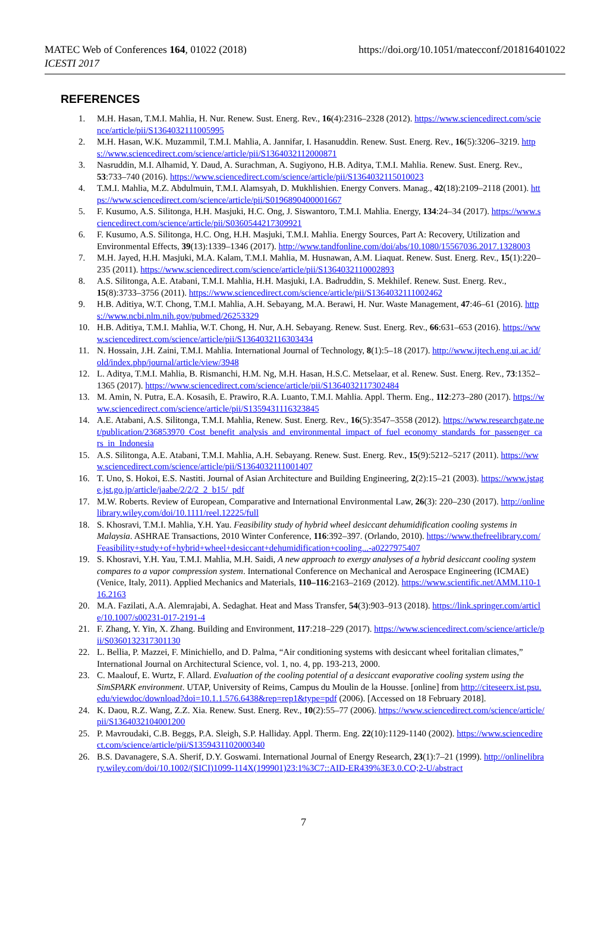MATEC Web of Conferences 164, 01022 (2018)
ICESTI 2017
https://doi.org/10.1051/matecconf/201816401022
REFERENCES
1. M.H. Hasan, T.M.I. Mahlia, H. Nur. Renew. Sust. Energ. Rev., 16(4):2316–2328 (2012). https://www.sciencedirect.com/science/article/pii/S1364032111005995
2. M.H. Hasan, W.K. Muzammil, T.M.I. Mahlia, A. Jannifar, I. Hasanuddin. Renew. Sust. Energ. Rev., 16(5):3206–3219. https://www.sciencedirect.com/science/article/pii/S1364032112000871
3. Nasruddin, M.I. Alhamid, Y. Daud, A. Surachman, A. Sugiyono, H.B. Aditya, T.M.I. Mahlia. Renew. Sust. Energ. Rev., 53:733–740 (2016). https://www.sciencedirect.com/science/article/pii/S1364032115010023
4. T.M.I. Mahlia, M.Z. Abdulmuin, T.M.I. Alamsyah, D. Mukhlishien. Energy Convers. Manag., 42(18):2109–2118 (2001). https://www.sciencedirect.com/science/article/pii/S0196890400001667
5. F. Kusumo, A.S. Silitonga, H.H. Masjuki, H.C. Ong, J. Siswantoro, T.M.I. Mahlia. Energy, 134:24–34 (2017). https://www.sciencedirect.com/science/article/pii/S0360544217309921
6. F. Kusumo, A.S. Silitonga, H.C. Ong, H.H. Masjuki, T.M.I. Mahlia. Energy Sources, Part A: Recovery, Utilization and Environmental Effects, 39(13):1339–1346 (2017). http://www.tandfonline.com/doi/abs/10.1080/15567036.2017.1328003
7. M.H. Jayed, H.H. Masjuki, M.A. Kalam, T.M.I. Mahlia, M. Husnawan, A.M. Liaquat. Renew. Sust. Energ. Rev., 15(1):220–235 (2011). https://www.sciencedirect.com/science/article/pii/S1364032110002893
8. A.S. Silitonga, A.E. Atabani, T.M.I. Mahlia, H.H. Masjuki, I.A. Badruddin, S. Mekhilef. Renew. Sust. Energ. Rev., 15(8):3733–3756 (2011). https://www.sciencedirect.com/science/article/pii/S1364032111002462
9. H.B. Aditiya, W.T. Chong, T.M.I. Mahlia, A.H. Sebayang, M.A. Berawi, H. Nur. Waste Management, 47:46–61 (2016). https://www.ncbi.nlm.nih.gov/pubmed/26253329
10. H.B. Aditiya, T.M.I. Mahlia, W.T. Chong, H. Nur, A.H. Sebayang. Renew. Sust. Energ. Rev., 66:631–653 (2016). https://www.sciencedirect.com/science/article/pii/S1364032116303434
11. N. Hossain, J.H. Zaini, T.M.I. Mahlia. International Journal of Technology, 8(1):5–18 (2017). http://www.ijtech.eng.ui.ac.id/old/index.php/journal/article/view/3948
12. L. Aditya, T.M.I. Mahlia, B. Rismanchi, H.M. Ng, M.H. Hasan, H.S.C. Metselaar, et al. Renew. Sust. Energ. Rev., 73:1352–1365 (2017). https://www.sciencedirect.com/science/article/pii/S1364032117302484
13. M. Amin, N. Putra, E.A. Kosasih, E. Prawiro, R.A. Luanto, T.M.I. Mahlia. Appl. Therm. Eng., 112:273–280 (2017). https://www.sciencedirect.com/science/article/pii/S1359431116323845
14. A.E. Atabani, A.S. Silitonga, T.M.I. Mahlia, Renew. Sust. Energ. Rev., 16(5):3547–3558 (2012). https://www.researchgate.net/publication/236853970_Cost_benefit_analysis_and_environmental_impact_of_fuel_economy_standards_for_passenger_cars_in_Indonesia
15. A.S. Silitonga, A.E. Atabani, T.M.I. Mahlia, A.H. Sebayang. Renew. Sust. Energ. Rev., 15(9):5212–5217 (2011). https://www.sciencedirect.com/science/article/pii/S1364032111001407
16. T. Uno, S. Hokoi, E.S. Nastiti. Journal of Asian Architecture and Building Engineering, 2(2):15–21 (2003). https://www.jstage.jst.go.jp/article/jaabe/2/2/2_2_b15/_pdf
17. M.W. Roberts. Review of European, Comparative and International Environmental Law, 26(3): 220–230 (2017). http://onlinelibrary.wiley.com/doi/10.1111/reel.12225/full
18. S. Khosravi, T.M.I. Mahlia, Y.H. Yau. Feasibility study of hybrid wheel desiccant dehumidification cooling systems in Malaysia. ASHRAE Transactions, 2010 Winter Conference, 116:392–397. (Orlando, 2010). https://www.thefreelibrary.com/Feasibility+study+of+hybrid+wheel+desiccant+dehumidification+cooling...-a0227975407
19. S. Khosravi, Y.H. Yau, T.M.I. Mahlia, M.H. Saidi, A new approach to exergy analyses of a hybrid desiccant cooling system compares to a vapor compression system. International Conference on Mechanical and Aerospace Engineering (ICMAE) (Venice, Italy, 2011). Applied Mechanics and Materials, 110–116:2163–2169 (2012). https://www.scientific.net/AMM.110-116.2163
20. M.A. Fazilati, A.A. Alemrajabi, A. Sedaghat. Heat and Mass Transfer, 54(3):903–913 (2018). https://link.springer.com/article/10.1007/s00231-017-2191-4
21. F. Zhang, Y. Yin, X. Zhang. Building and Environment, 117:218–229 (2017). https://www.sciencedirect.com/science/article/pii/S0360132317301130
22. L. Bellia, P. Mazzei, F. Minichiello, and D. Palma, “Air conditioning systems with desiccant wheel foritalian climates,” International Journal on Architectural Science, vol. 1, no. 4, pp. 193-213, 2000.
23. C. Maalouf, E. Wurtz, F. Allard. Evaluation of the cooling potential of a desiccant evaporative cooling system using the SimSPARK environment. UTAP, University of Reims, Campus du Moulin de la Housse. [online] from http://citeseerx.ist.psu.edu/viewdoc/download?doi=10.1.1.576.6438&rep=rep1&type=pdf (2006). [Accessed on 18 February 2018].
24. K. Daou, R.Z. Wang, Z.Z. Xia. Renew. Sust. Energ. Rev., 10(2):55–77 (2006). https://www.sciencedirect.com/science/article/pii/S1364032104001200
25. P. Mavroudaki, C.B. Beggs, P.A. Sleigh, S.P. Halliday. Appl. Therm. Eng. 22(10):1129-1140 (2002). https://www.sciencedirect.com/science/article/pii/S1359431102000340
26. B.S. Davanagere, S.A. Sherif, D.Y. Goswami. International Journal of Energy Research, 23(1):7–21 (1999). http://onlinelibrary.wiley.com/doi/10.1002/(SICI)1099-114X(199901)23:1%3C7::AID-ER439%3E3.0.CO;2-U/abstract
7